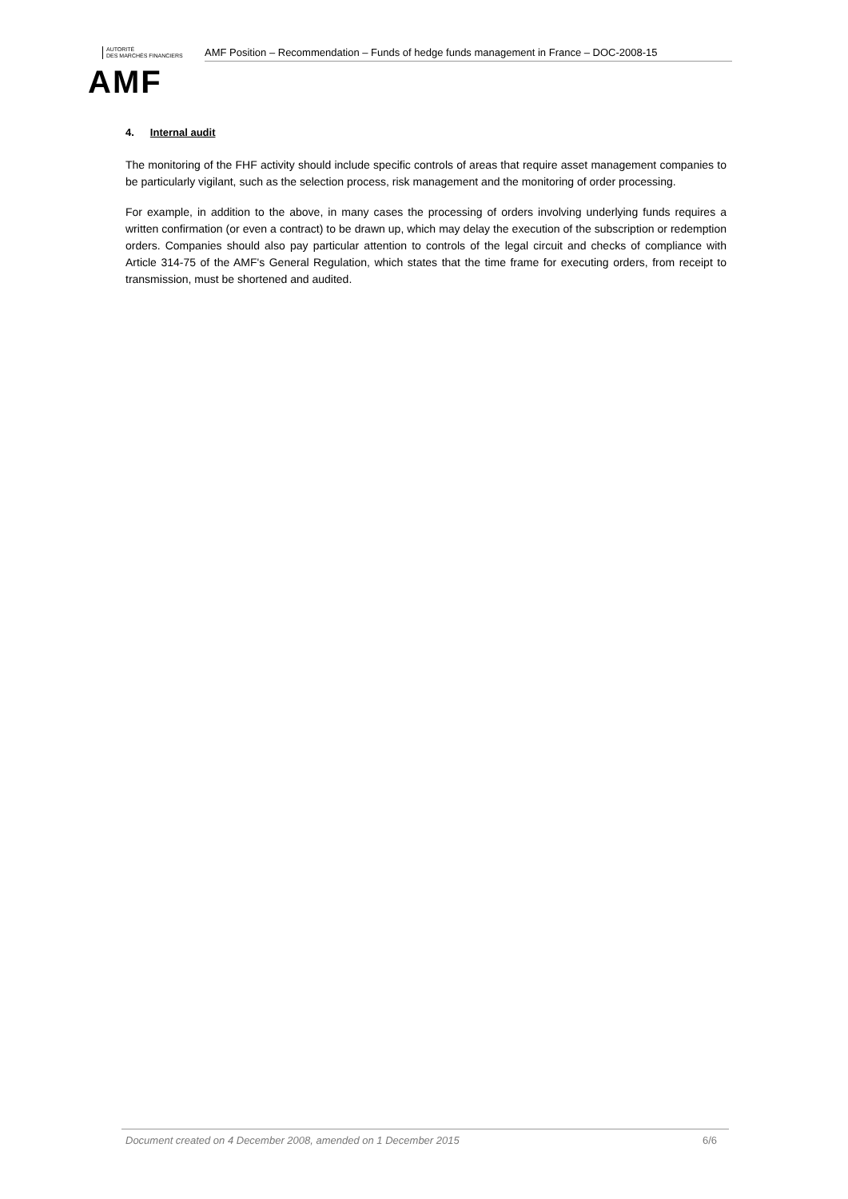AUTORITÉ
DES MARCHÉS FINANCIERS
AMF
AMF Position – Recommendation – Funds of hedge funds management in France – DOC-2008-15
4. Internal audit
The monitoring of the FHF activity should include specific controls of areas that require asset management companies to be particularly vigilant, such as the selection process, risk management and the monitoring of order processing.
For example, in addition to the above, in many cases the processing of orders involving underlying funds requires a written confirmation (or even a contract) to be drawn up, which may delay the execution of the subscription or redemption orders. Companies should also pay particular attention to controls of the legal circuit and checks of compliance with Article 314-75 of the AMF's General Regulation, which states that the time frame for executing orders, from receipt to transmission, must be shortened and audited.
Document created on 4 December 2008, amended on 1 December 2015 6/6